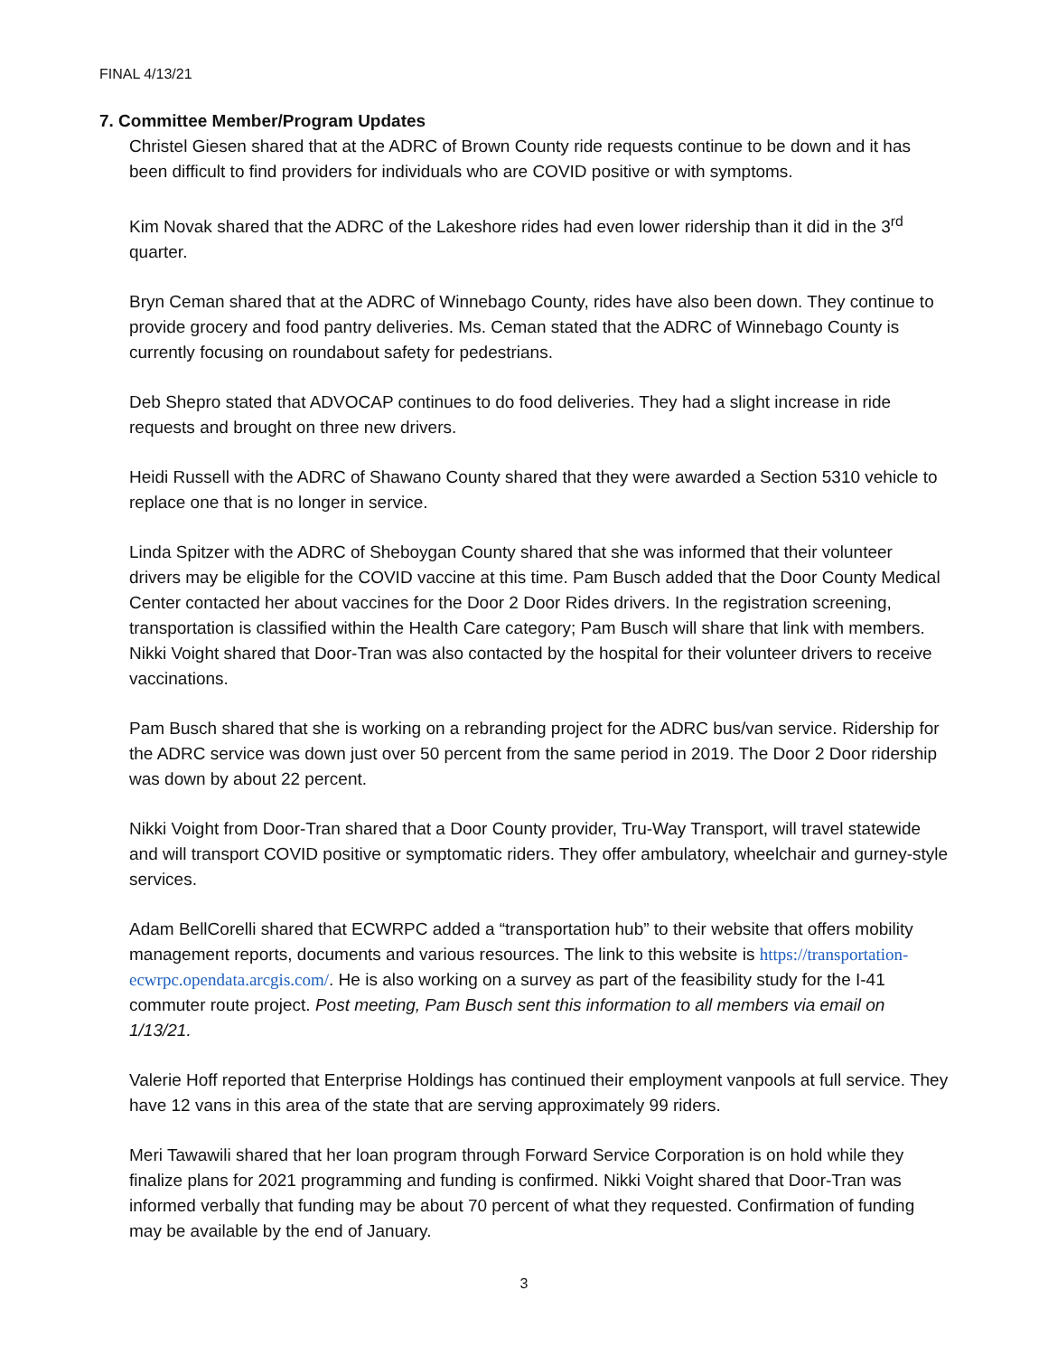FINAL 4/13/21
7. Committee Member/Program Updates
Christel Giesen shared that at the ADRC of Brown County ride requests continue to be down and it has been difficult to find providers for individuals who are COVID positive or with symptoms.
Kim Novak shared that the ADRC of the Lakeshore rides had even lower ridership than it did in the 3<sup>rd</sup> quarter.
Bryn Ceman shared that at the ADRC of Winnebago County, rides have also been down. They continue to provide grocery and food pantry deliveries. Ms. Ceman stated that the ADRC of Winnebago County is currently focusing on roundabout safety for pedestrians.
Deb Shepro stated that ADVOCAP continues to do food deliveries. They had a slight increase in ride requests and brought on three new drivers.
Heidi Russell with the ADRC of Shawano County shared that they were awarded a Section 5310 vehicle to replace one that is no longer in service.
Linda Spitzer with the ADRC of Sheboygan County shared that she was informed that their volunteer drivers may be eligible for the COVID vaccine at this time. Pam Busch added that the Door County Medical Center contacted her about vaccines for the Door 2 Door Rides drivers. In the registration screening, transportation is classified within the Health Care category; Pam Busch will share that link with members. Nikki Voight shared that Door-Tran was also contacted by the hospital for their volunteer drivers to receive vaccinations.
Pam Busch shared that she is working on a rebranding project for the ADRC bus/van service. Ridership for the ADRC service was down just over 50 percent from the same period in 2019. The Door 2 Door ridership was down by about 22 percent.
Nikki Voight from Door-Tran shared that a Door County provider, Tru-Way Transport, will travel statewide and will transport COVID positive or symptomatic riders. They offer ambulatory, wheelchair and gurney-style services.
Adam BellCorelli shared that ECWRPC added a “transportation hub” to their website that offers mobility management reports, documents and various resources. The link to this website is https://transportation-ecwrpc.opendata.arcgis.com/. He is also working on a survey as part of the feasibility study for the I-41 commuter route project. Post meeting, Pam Busch sent this information to all members via email on 1/13/21.
Valerie Hoff reported that Enterprise Holdings has continued their employment vanpools at full service. They have 12 vans in this area of the state that are serving approximately 99 riders.
Meri Tawawili shared that her loan program through Forward Service Corporation is on hold while they finalize plans for 2021 programming and funding is confirmed. Nikki Voight shared that Door-Tran was informed verbally that funding may be about 70 percent of what they requested. Confirmation of funding may be available by the end of January.
3